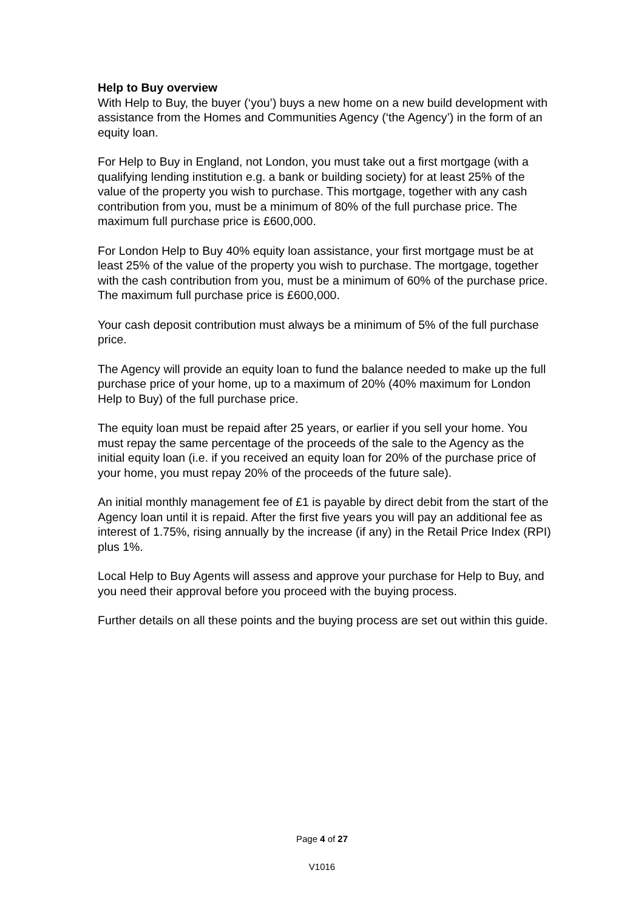Help to Buy overview
With Help to Buy, the buyer (‘you’) buys a new home on a new build development with assistance from the Homes and Communities Agency (‘the Agency’) in the form of an equity loan.
For Help to Buy in England, not London, you must take out a first mortgage (with a qualifying lending institution e.g. a bank or building society) for at least 25% of the value of the property you wish to purchase. This mortgage, together with any cash contribution from you, must be a minimum of 80% of the full purchase price. The maximum full purchase price is £600,000.
For London Help to Buy 40% equity loan assistance, your first mortgage must be at least 25% of the value of the property you wish to purchase. The mortgage, together with the cash contribution from you, must be a minimum of 60% of the purchase price. The maximum full purchase price is £600,000.
Your cash deposit contribution must always be a minimum of 5% of the full purchase price.
The Agency will provide an equity loan to fund the balance needed to make up the full purchase price of your home, up to a maximum of 20% (40% maximum for London Help to Buy) of the full purchase price.
The equity loan must be repaid after 25 years, or earlier if you sell your home. You must repay the same percentage of the proceeds of the sale to the Agency as the initial equity loan (i.e. if you received an equity loan for 20% of the purchase price of your home, you must repay 20% of the proceeds of the future sale).
An initial monthly management fee of £1 is payable by direct debit from the start of the Agency loan until it is repaid. After the first five years you will pay an additional fee as interest of 1.75%, rising annually by the increase (if any) in the Retail Price Index (RPI) plus 1%.
Local Help to Buy Agents will assess and approve your purchase for Help to Buy, and you need their approval before you proceed with the buying process.
Further details on all these points and the buying process are set out within this guide.
Page 4 of 27
V1016